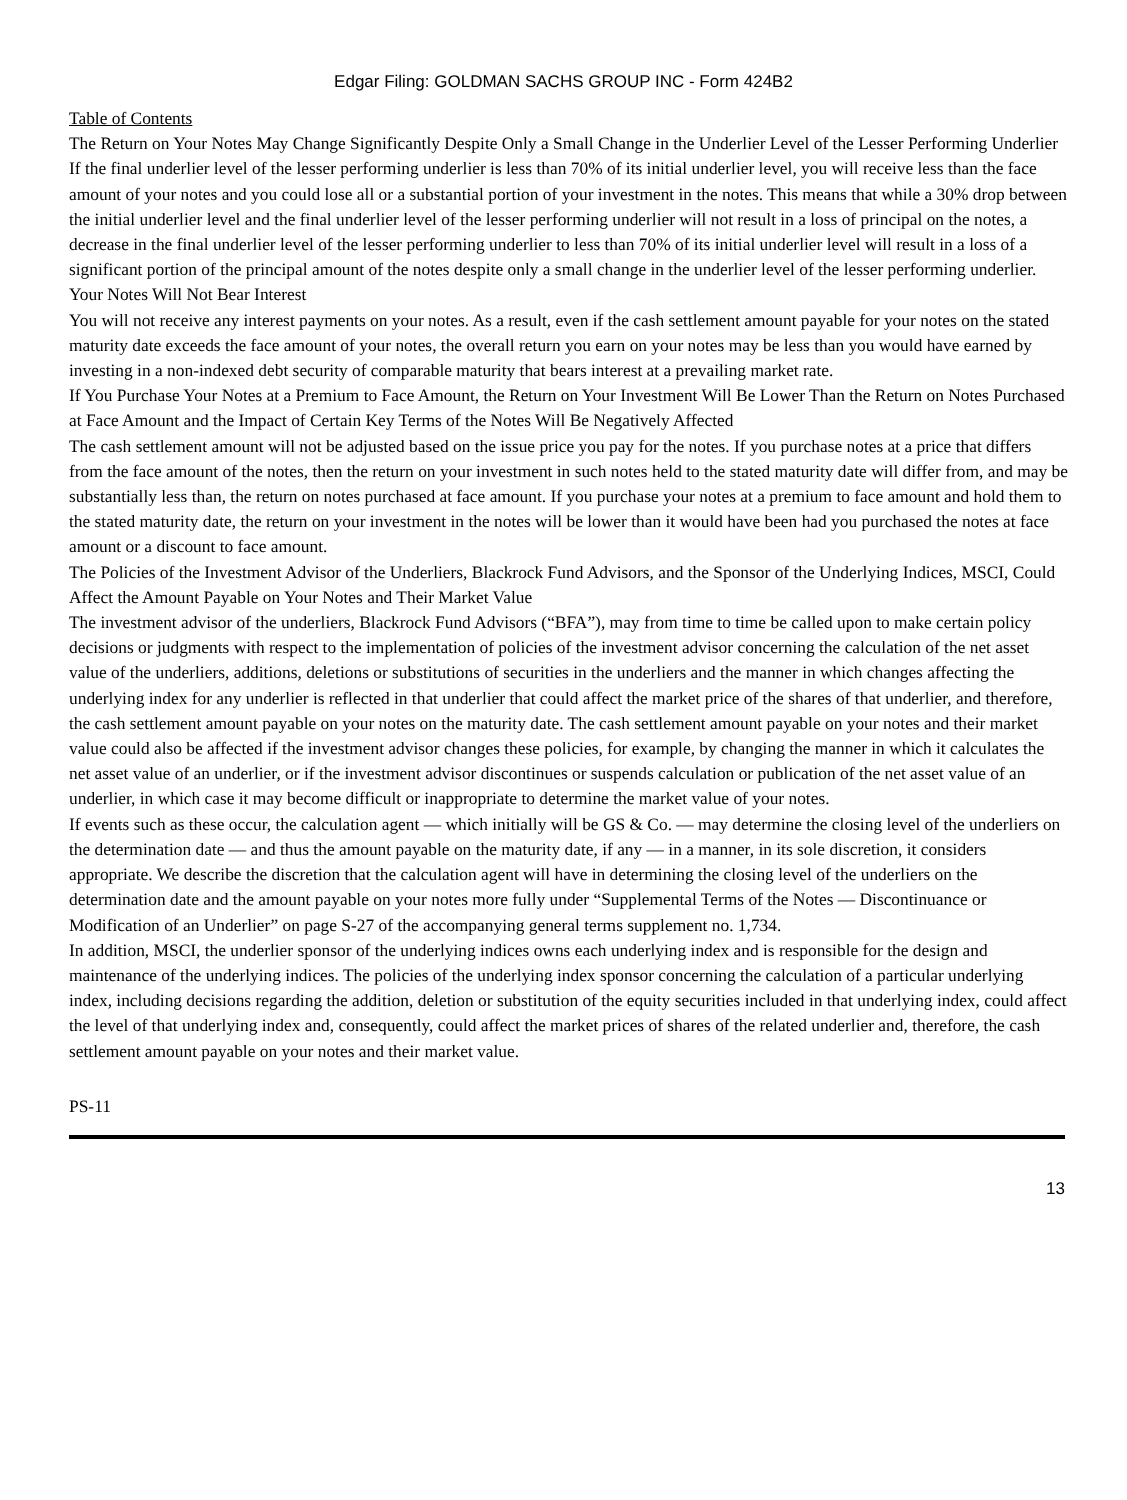Edgar Filing: GOLDMAN SACHS GROUP INC - Form 424B2
Table of Contents
The Return on Your Notes May Change Significantly Despite Only a Small Change in the Underlier Level of the Lesser Performing Underlier
If the final underlier level of the lesser performing underlier is less than 70% of its initial underlier level, you will receive less than the face amount of your notes and you could lose all or a substantial portion of your investment in the notes. This means that while a 30% drop between the initial underlier level and the final underlier level of the lesser performing underlier will not result in a loss of principal on the notes, a decrease in the final underlier level of the lesser performing underlier to less than 70% of its initial underlier level will result in a loss of a significant portion of the principal amount of the notes despite only a small change in the underlier level of the lesser performing underlier.
Your Notes Will Not Bear Interest
You will not receive any interest payments on your notes. As a result, even if the cash settlement amount payable for your notes on the stated maturity date exceeds the face amount of your notes, the overall return you earn on your notes may be less than you would have earned by investing in a non-indexed debt security of comparable maturity that bears interest at a prevailing market rate.
If You Purchase Your Notes at a Premium to Face Amount, the Return on Your Investment Will Be Lower Than the Return on Notes Purchased at Face Amount and the Impact of Certain Key Terms of the Notes Will Be Negatively Affected
The cash settlement amount will not be adjusted based on the issue price you pay for the notes. If you purchase notes at a price that differs from the face amount of the notes, then the return on your investment in such notes held to the stated maturity date will differ from, and may be substantially less than, the return on notes purchased at face amount. If you purchase your notes at a premium to face amount and hold them to the stated maturity date, the return on your investment in the notes will be lower than it would have been had you purchased the notes at face amount or a discount to face amount.
The Policies of the Investment Advisor of the Underliers, Blackrock Fund Advisors, and the Sponsor of the Underlying Indices, MSCI, Could Affect the Amount Payable on Your Notes and Their Market Value
The investment advisor of the underliers, Blackrock Fund Advisors (“BFA”), may from time to time be called upon to make certain policy decisions or judgments with respect to the implementation of policies of the investment advisor concerning the calculation of the net asset value of the underliers, additions, deletions or substitutions of securities in the underliers and the manner in which changes affecting the underlying index for any underlier is reflected in that underlier that could affect the market price of the shares of that underlier, and therefore, the cash settlement amount payable on your notes on the maturity date. The cash settlement amount payable on your notes and their market value could also be affected if the investment advisor changes these policies, for example, by changing the manner in which it calculates the net asset value of an underlier, or if the investment advisor discontinues or suspends calculation or publication of the net asset value of an underlier, in which case it may become difficult or inappropriate to determine the market value of your notes.
If events such as these occur, the calculation agent — which initially will be GS & Co. — may determine the closing level of the underliers on the determination date — and thus the amount payable on the maturity date, if any — in a manner, in its sole discretion, it considers appropriate. We describe the discretion that the calculation agent will have in determining the closing level of the underliers on the determination date and the amount payable on your notes more fully under “Supplemental Terms of the Notes — Discontinuance or Modification of an Underlier” on page S-27 of the accompanying general terms supplement no. 1,734.
In addition, MSCI, the underlier sponsor of the underlying indices owns each underlying index and is responsible for the design and maintenance of the underlying indices. The policies of the underlying index sponsor concerning the calculation of a particular underlying index, including decisions regarding the addition, deletion or substitution of the equity securities included in that underlying index, could affect the level of that underlying index and, consequently, could affect the market prices of shares of the related underlier and, therefore, the cash settlement amount payable on your notes and their market value.
PS-11
13